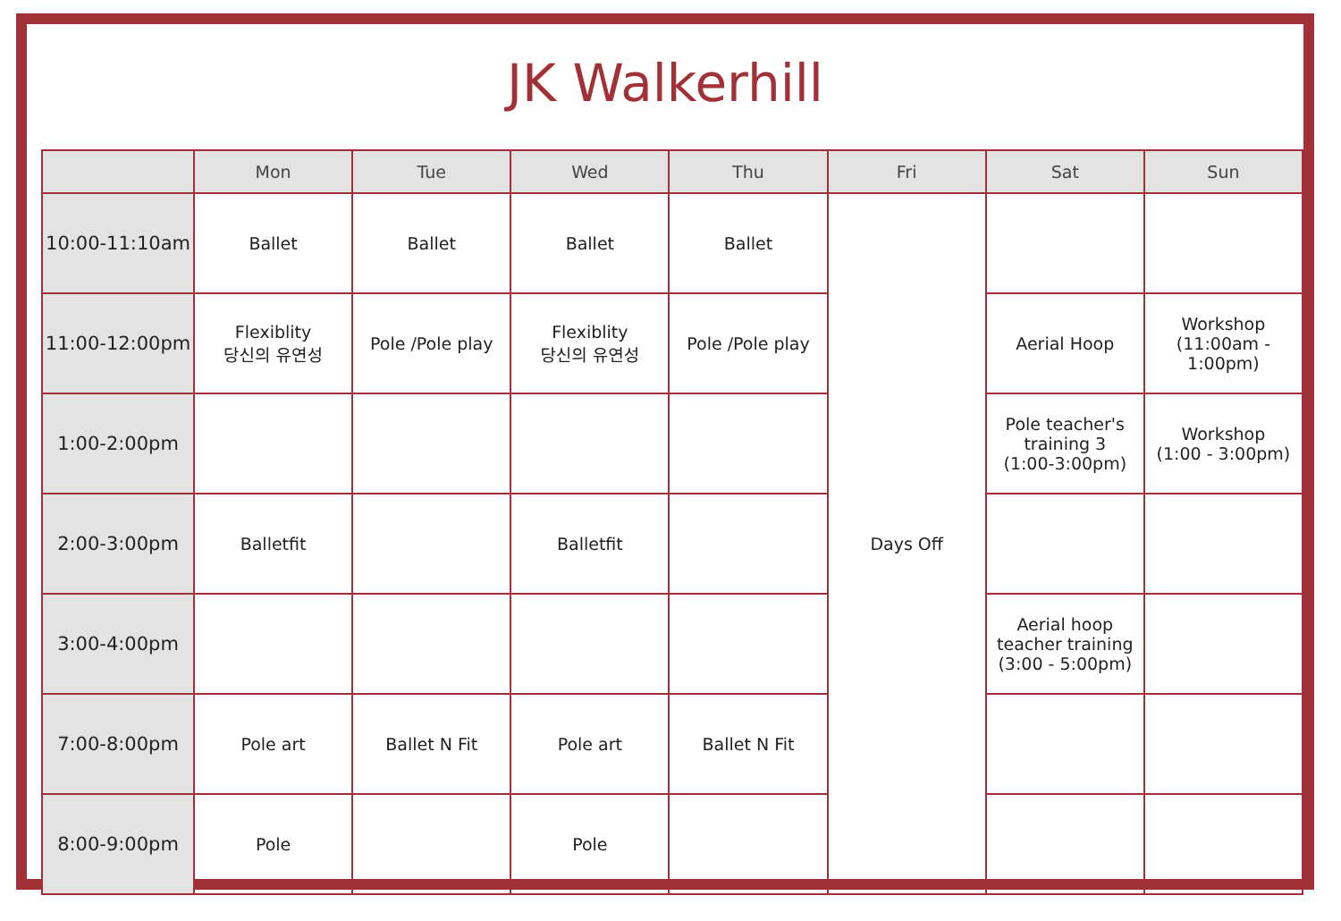JK Walkerhill
| | Mon | Tue | Wed | Thu | Fri | Sat | Sun |
| --- | --- | --- | --- | --- | --- | --- | --- |
| 10:00-11:10am | Ballet | Ballet | Ballet | Ballet | Days Off | | |
| 11:00-12:00pm | Flexiblity 당신의 유연성 | Pole /Pole play | Flexiblity 당신의 유연성 | Pole /Pole play | | Aerial Hoop | Workshop (11:00am - 1:00pm) |
| 1:00-2:00pm | | | | | | Pole teacher's training 3 (1:00-3:00pm) | Workshop (1:00 - 3:00pm) |
| 2:00-3:00pm | Balletfit | | Balletfit | | | | |
| 3:00-4:00pm | | | | | | Aerial hoop teacher training (3:00 - 5:00pm) | |
| 7:00-8:00pm | Pole art | Ballet N Fit | Pole art | Ballet N Fit | | | |
| 8:00-9:00pm | Pole | | Pole | | | | |